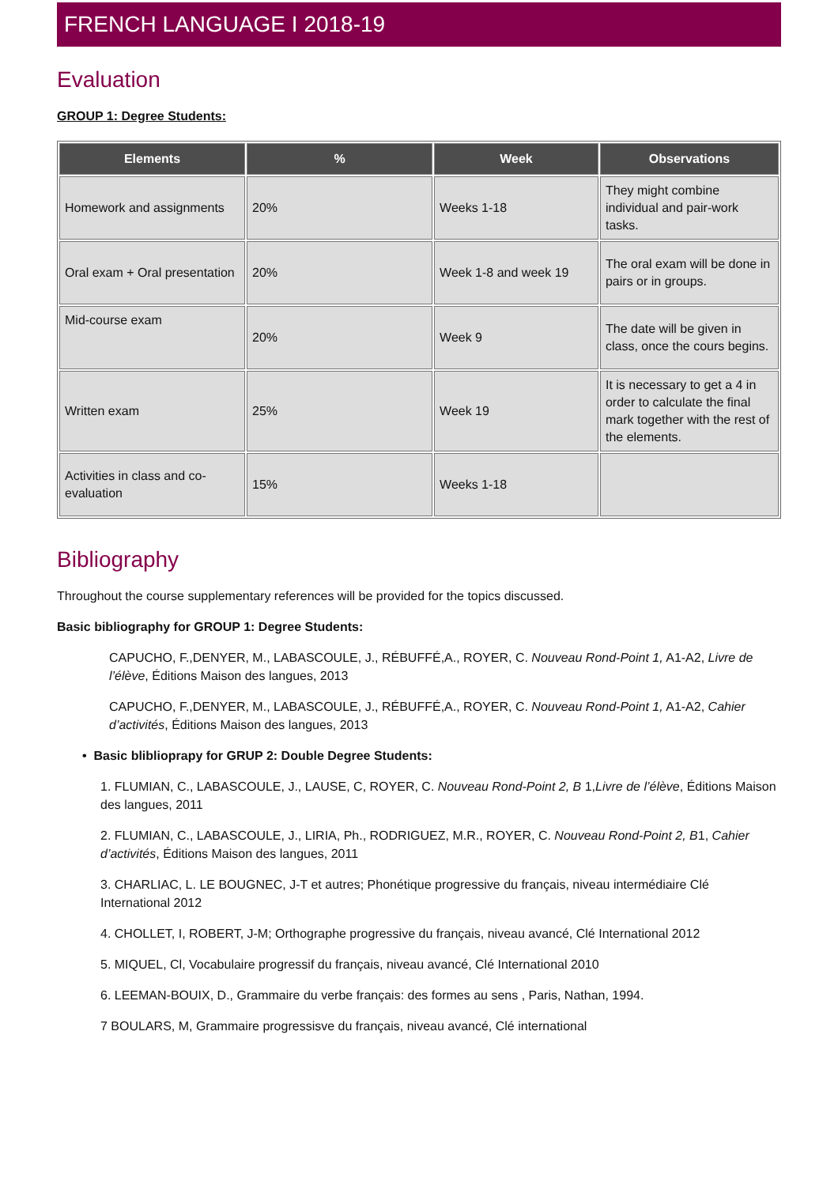FRENCH LANGUAGE I 2018-19
Evaluation
GROUP 1: Degree Students:
| Elements | % | Week | Observations |
| --- | --- | --- | --- |
| Homework and assignments | 20% | Weeks 1-18 | They might combine individual and pair-work tasks. |
| Oral exam + Oral presentation | 20% | Week 1-8 and week 19 | The oral exam will be done in pairs or in groups. |
| Mid-course exam | 20% | Week 9 | The date will be given in class, once the cours begins. |
| Written exam | 25% | Week 19 | It is necessary to get a 4 in order to calculate the final mark together with the rest of the elements. |
| Activities in class and co-evaluation | 15% | Weeks 1-18 | |
Bibliography
Throughout the course supplementary references will be provided for the topics discussed.
Basic bibliography for GROUP 1: Degree Students:
CAPUCHO, F.,DENYER, M., LABASCOULE, J., RÉBUFFÉ,A., ROYER, C. Nouveau Rond-Point 1, A1-A2, Livre de l’élève, Éditions Maison des langues, 2013
CAPUCHO, F.,DENYER, M., LABASCOULE, J., RÉBUFFÉ,A., ROYER, C. Nouveau Rond-Point 1, A1-A2, Cahier d’activités, Éditions Maison des langues, 2013
• Basic bliblioprapy for GRUP 2: Double Degree Students:
1. FLUMIAN, C., LABASCOULE, J., LAUSE, C, ROYER, C. Nouveau Rond-Point 2, B 1,Livre de l’élève, Éditions Maison des langues, 2011
2. FLUMIAN, C., LABASCOULE, J., LIRIA, Ph., RODRIGUEZ, M.R., ROYER, C. Nouveau Rond-Point 2, B1, Cahier d’activités, Éditions Maison des langues, 2011
3. CHARLIAC, L. LE BOUGNEC, J-T et autres; Phonétique progressive du français, niveau intermédiaire Clé International 2012
4. CHOLLET, I, ROBERT, J-M; Orthographe progressive du français, niveau avancé, Clé International 2012
5. MIQUEL, Cl, Vocabulaire progressif du français, niveau avancé, Clé International 2010
6. LEEMAN-BOUIX, D., Grammaire du verbe français: des formes au sens , Paris, Nathan, 1994.
7 BOULARS, M, Grammaire progressisve du français, niveau avancé, Clé international